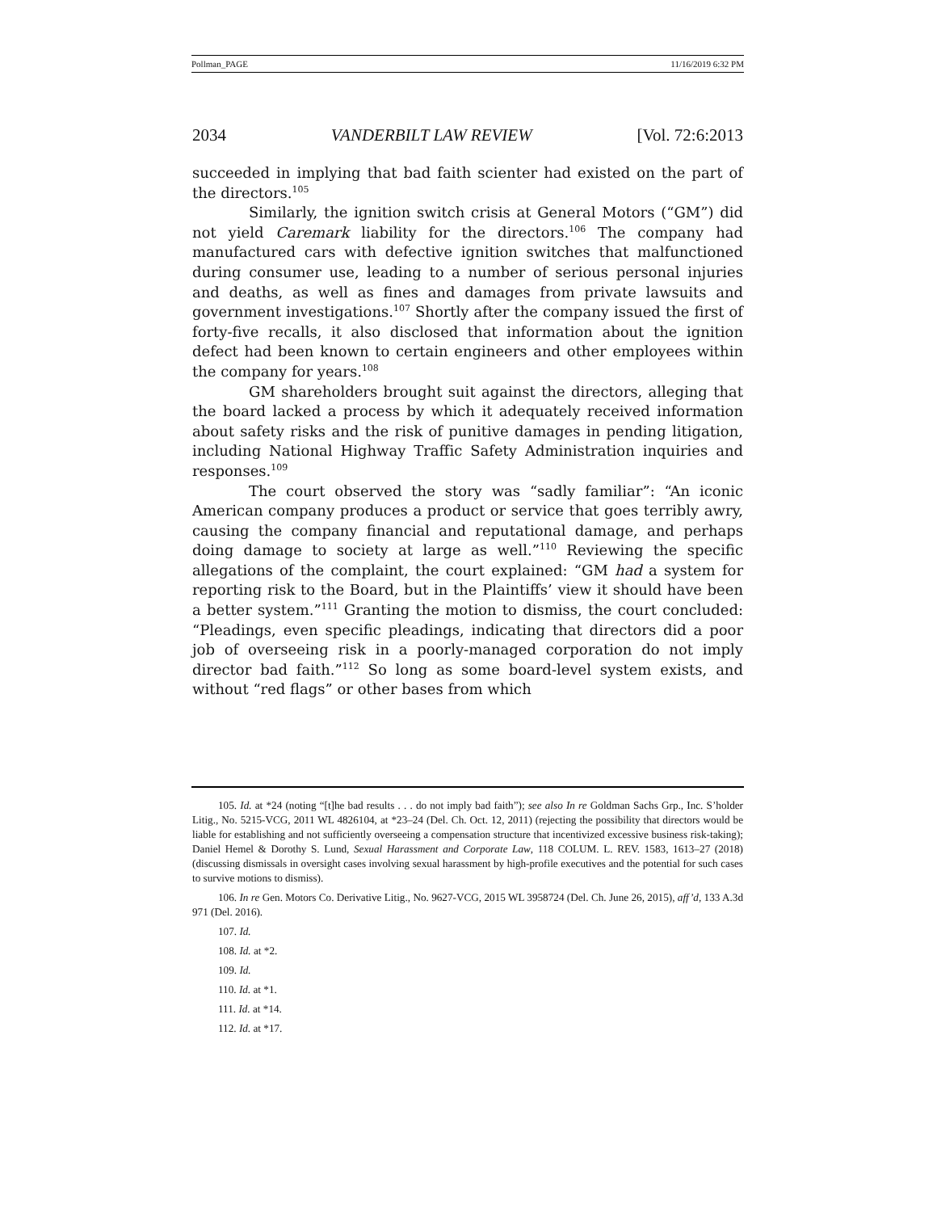Pollman_PAGE 11/16/2019 6:32 PM
2034 VANDERBILT LAW REVIEW [Vol. 72:6:2013
succeeded in implying that bad faith scienter had existed on the part of the directors.<sup>105</sup>
Similarly, the ignition switch crisis at General Motors (“GM”) did not yield Caremark liability for the directors.<sup>106</sup> The company had manufactured cars with defective ignition switches that malfunctioned during consumer use, leading to a number of serious personal injuries and deaths, as well as fines and damages from private lawsuits and government investigations.<sup>107</sup> Shortly after the company issued the first of forty-five recalls, it also disclosed that information about the ignition defect had been known to certain engineers and other employees within the company for years.<sup>108</sup>
GM shareholders brought suit against the directors, alleging that the board lacked a process by which it adequately received information about safety risks and the risk of punitive damages in pending litigation, including National Highway Traffic Safety Administration inquiries and responses.<sup>109</sup>
The court observed the story was “sadly familiar”: “An iconic American company produces a product or service that goes terribly awry, causing the company financial and reputational damage, and perhaps doing damage to society at large as well.”<sup>110</sup> Reviewing the specific allegations of the complaint, the court explained: “GM had a system for reporting risk to the Board, but in the Plaintiffs’ view it should have been a better system.”<sup>111</sup> Granting the motion to dismiss, the court concluded: “Pleadings, even specific pleadings, indicating that directors did a poor job of overseeing risk in a poorly-managed corporation do not imply director bad faith.”<sup>112</sup> So long as some board-level system exists, and without “red flags” or other bases from which
105. Id. at *24 (noting “[t]he bad results . . . do not imply bad faith”); see also In re Goldman Sachs Grp., Inc. S’holder Litig., No. 5215-VCG, 2011 WL 4826104, at *23–24 (Del. Ch. Oct. 12, 2011) (rejecting the possibility that directors would be liable for establishing and not sufficiently overseeing a compensation structure that incentivized excessive business risk-taking); Daniel Hemel & Dorothy S. Lund, Sexual Harassment and Corporate Law, 118 COLUM. L. REV. 1583, 1613–27 (2018) (discussing dismissals in oversight cases involving sexual harassment by high-profile executives and the potential for such cases to survive motions to dismiss).
106. In re Gen. Motors Co. Derivative Litig., No. 9627-VCG, 2015 WL 3958724 (Del. Ch. June 26, 2015), aff’d, 133 A.3d 971 (Del. 2016).
107. Id.
108. Id. at *2.
109. Id.
110. Id. at *1.
111. Id. at *14.
112. Id. at *17.